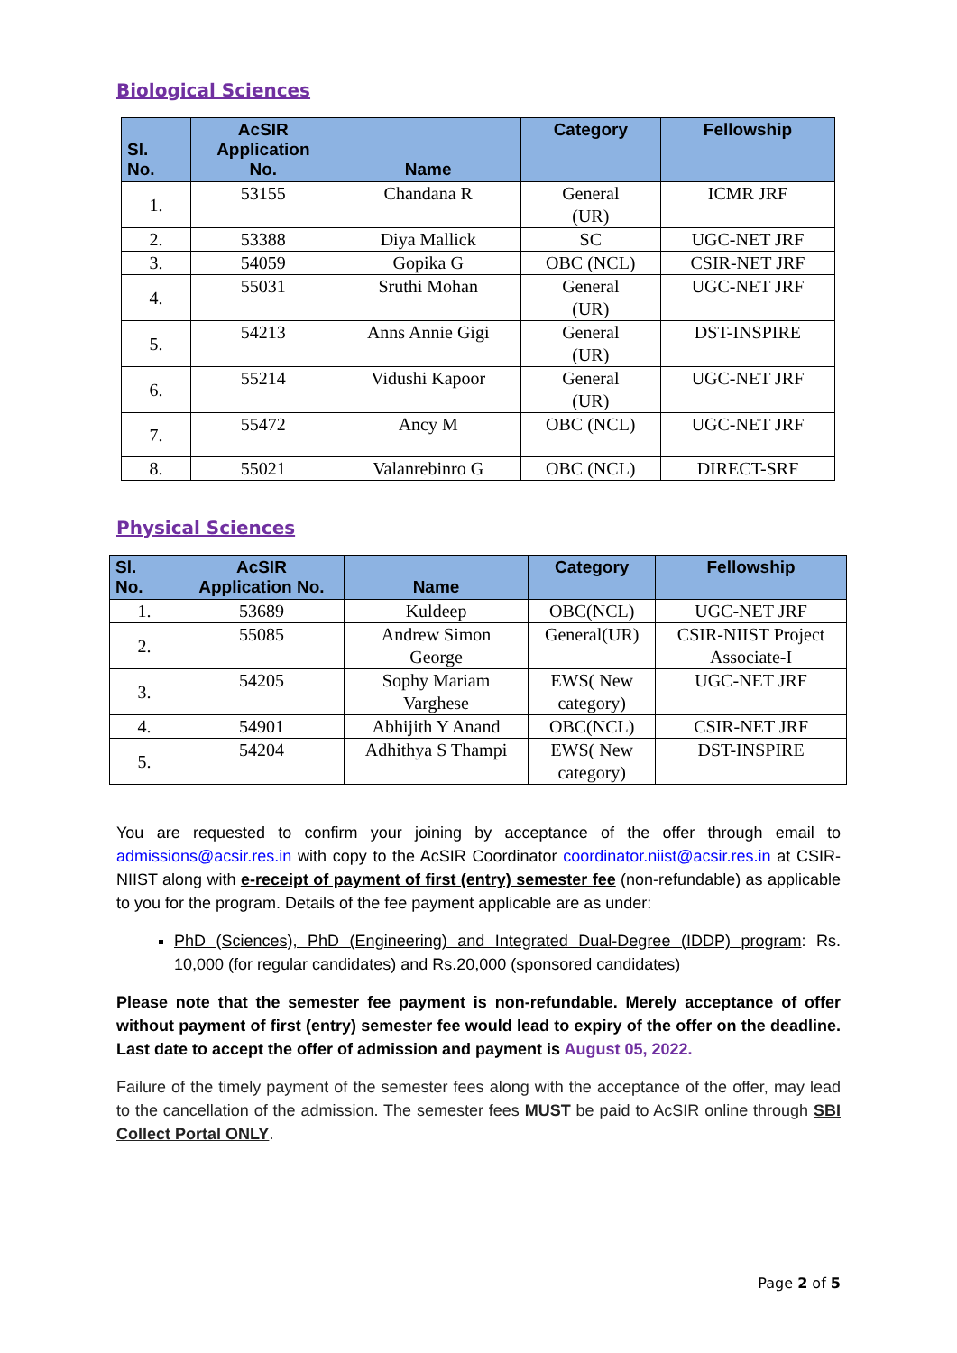Biological Sciences
| Sl. No. | AcSIR Application No. | Name | Category | Fellowship |
| --- | --- | --- | --- | --- |
| 1. | 53155 | Chandana R | General (UR) | ICMR JRF |
| 2. | 53388 | Diya Mallick | SC | UGC-NET JRF |
| 3. | 54059 | Gopika G | OBC (NCL) | CSIR-NET JRF |
| 4. | 55031 | Sruthi Mohan | General (UR) | UGC-NET JRF |
| 5. | 54213 | Anns Annie Gigi | General (UR) | DST-INSPIRE |
| 6. | 55214 | Vidushi Kapoor | General (UR) | UGC-NET JRF |
| 7. | 55472 | Ancy M | OBC (NCL) | UGC-NET JRF |
| 8. | 55021 | Valanrebinro G | OBC (NCL) | DIRECT-SRF |
Physical Sciences
| Sl. No. | AcSIR Application No. | Name | Category | Fellowship |
| --- | --- | --- | --- | --- |
| 1. | 53689 | Kuldeep | OBC(NCL) | UGC-NET JRF |
| 2. | 55085 | Andrew Simon George | General(UR) | CSIR-NIIST Project Associate-I |
| 3. | 54205 | Sophy Mariam Varghese | EWS( New category) | UGC-NET JRF |
| 4. | 54901 | Abhijith Y Anand | OBC(NCL) | CSIR-NET JRF |
| 5. | 54204 | Adhithya S Thampi | EWS( New category) | DST-INSPIRE |
You are requested to confirm your joining by acceptance of the offer through email to admissions@acsir.res.in with copy to the AcSIR Coordinator coordinator.niist@acsir.res.in at CSIR-NIIST along with e-receipt of payment of first (entry) semester fee (non-refundable) as applicable to you for the program. Details of the fee payment applicable are as under:
PhD (Sciences), PhD (Engineering) and Integrated Dual-Degree (IDDP) program: Rs. 10,000 (for regular candidates) and Rs.20,000 (sponsored candidates)
Please note that the semester fee payment is non-refundable. Merely acceptance of offer without payment of first (entry) semester fee would lead to expiry of the offer on the deadline. Last date to accept the offer of admission and payment is August 05, 2022.
Failure of the timely payment of the semester fees along with the acceptance of the offer, may lead to the cancellation of the admission. The semester fees MUST be paid to AcSIR online through SBI Collect Portal ONLY.
Page 2 of 5